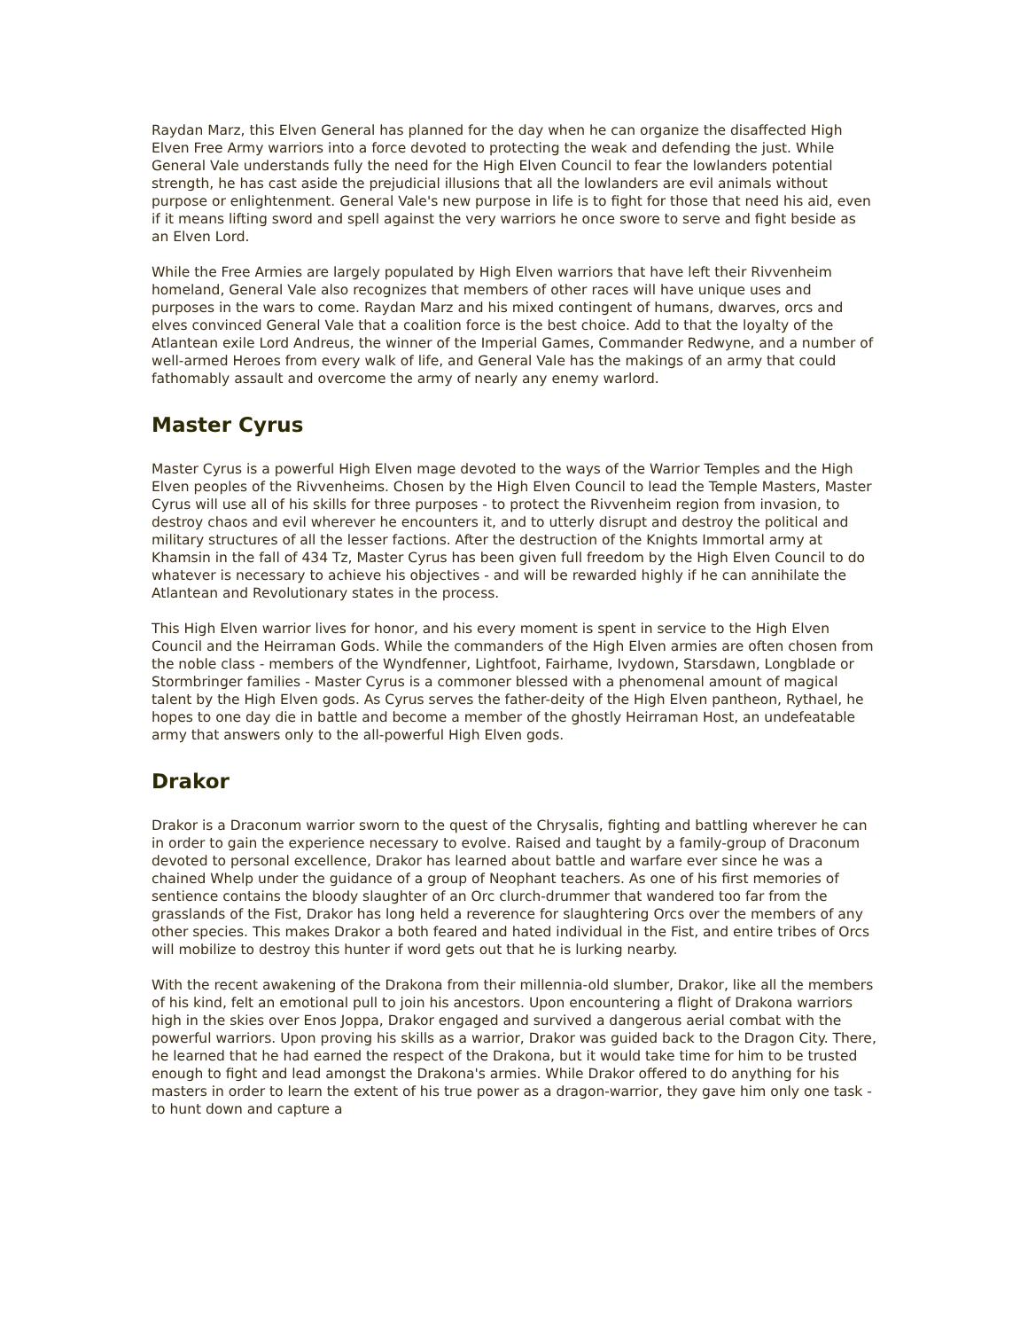Raydan Marz, this Elven General has planned for the day when he can organize the disaffected High Elven Free Army warriors into a force devoted to protecting the weak and defending the just. While General Vale understands fully the need for the High Elven Council to fear the lowlanders potential strength, he has cast aside the prejudicial illusions that all the lowlanders are evil animals without purpose or enlightenment. General Vale's new purpose in life is to fight for those that need his aid, even if it means lifting sword and spell against the very warriors he once swore to serve and fight beside as an Elven Lord.
While the Free Armies are largely populated by High Elven warriors that have left their Rivvenheim homeland, General Vale also recognizes that members of other races will have unique uses and purposes in the wars to come. Raydan Marz and his mixed contingent of humans, dwarves, orcs and elves convinced General Vale that a coalition force is the best choice. Add to that the loyalty of the Atlantean exile Lord Andreus, the winner of the Imperial Games, Commander Redwyne, and a number of well-armed Heroes from every walk of life, and General Vale has the makings of an army that could fathomably assault and overcome the army of nearly any enemy warlord.
Master Cyrus
Master Cyrus is a powerful High Elven mage devoted to the ways of the Warrior Temples and the High Elven peoples of the Rivvenheims. Chosen by the High Elven Council to lead the Temple Masters, Master Cyrus will use all of his skills for three purposes - to protect the Rivvenheim region from invasion, to destroy chaos and evil wherever he encounters it, and to utterly disrupt and destroy the political and military structures of all the lesser factions. After the destruction of the Knights Immortal army at Khamsin in the fall of 434 Tz, Master Cyrus has been given full freedom by the High Elven Council to do whatever is necessary to achieve his objectives - and will be rewarded highly if he can annihilate the Atlantean and Revolutionary states in the process.
This High Elven warrior lives for honor, and his every moment is spent in service to the High Elven Council and the Heirraman Gods. While the commanders of the High Elven armies are often chosen from the noble class - members of the Wyndfenner, Lightfoot, Fairhame, Ivydown, Starsdawn, Longblade or Stormbringer families - Master Cyrus is a commoner blessed with a phenomenal amount of magical talent by the High Elven gods. As Cyrus serves the father-deity of the High Elven pantheon, Rythael, he hopes to one day die in battle and become a member of the ghostly Heirraman Host, an undefeatable army that answers only to the all-powerful High Elven gods.
Drakor
Drakor is a Draconum warrior sworn to the quest of the Chrysalis, fighting and battling wherever he can in order to gain the experience necessary to evolve. Raised and taught by a family-group of Draconum devoted to personal excellence, Drakor has learned about battle and warfare ever since he was a chained Whelp under the guidance of a group of Neophant teachers. As one of his first memories of sentience contains the bloody slaughter of an Orc clurch-drummer that wandered too far from the grasslands of the Fist, Drakor has long held a reverence for slaughtering Orcs over the members of any other species. This makes Drakor a both feared and hated individual in the Fist, and entire tribes of Orcs will mobilize to destroy this hunter if word gets out that he is lurking nearby.
With the recent awakening of the Drakona from their millennia-old slumber, Drakor, like all the members of his kind, felt an emotional pull to join his ancestors. Upon encountering a flight of Drakona warriors high in the skies over Enos Joppa, Drakor engaged and survived a dangerous aerial combat with the powerful warriors. Upon proving his skills as a warrior, Drakor was guided back to the Dragon City. There, he learned that he had earned the respect of the Drakona, but it would take time for him to be trusted enough to fight and lead amongst the Drakona's armies. While Drakor offered to do anything for his masters in order to learn the extent of his true power as a dragon-warrior, they gave him only one task - to hunt down and capture a